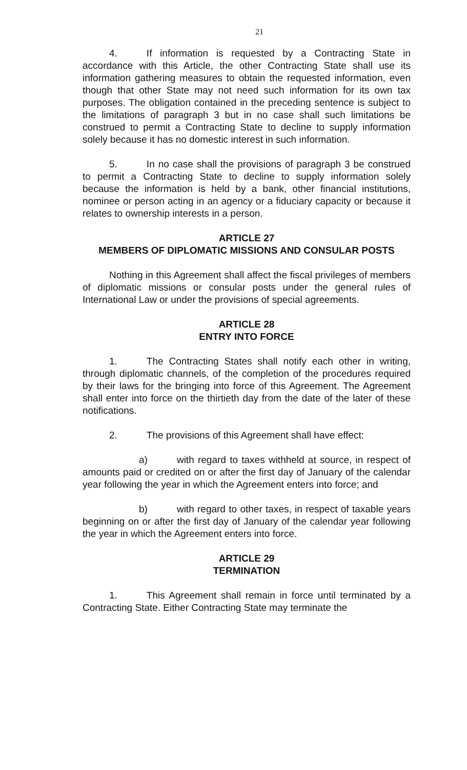21
4. If information is requested by a Contracting State in accordance with this Article, the other Contracting State shall use its information gathering measures to obtain the requested information, even though that other State may not need such information for its own tax purposes. The obligation contained in the preceding sentence is subject to the limitations of paragraph 3 but in no case shall such limitations be construed to permit a Contracting State to decline to supply information solely because it has no domestic interest in such information.
5. In no case shall the provisions of paragraph 3 be construed to permit a Contracting State to decline to supply information solely because the information is held by a bank, other financial institutions, nominee or person acting in an agency or a fiduciary capacity or because it relates to ownership interests in a person.
ARTICLE 27
MEMBERS OF DIPLOMATIC MISSIONS AND CONSULAR POSTS
Nothing in this Agreement shall affect the fiscal privileges of members of diplomatic missions or consular posts under the general rules of International Law or under the provisions of special agreements.
ARTICLE 28
ENTRY INTO FORCE
1. The Contracting States shall notify each other in writing, through diplomatic channels, of the completion of the procedures required by their laws for the bringing into force of this Agreement. The Agreement shall enter into force on the thirtieth day from the date of the later of these notifications.
2. The provisions of this Agreement shall have effect:
a) with regard to taxes withheld at source, in respect of amounts paid or credited on or after the first day of January of the calendar year following the year in which the Agreement enters into force; and
b) with regard to other taxes, in respect of taxable years beginning on or after the first day of January of the calendar year following the year in which the Agreement enters into force.
ARTICLE 29
TERMINATION
1. This Agreement shall remain in force until terminated by a Contracting State. Either Contracting State may terminate the